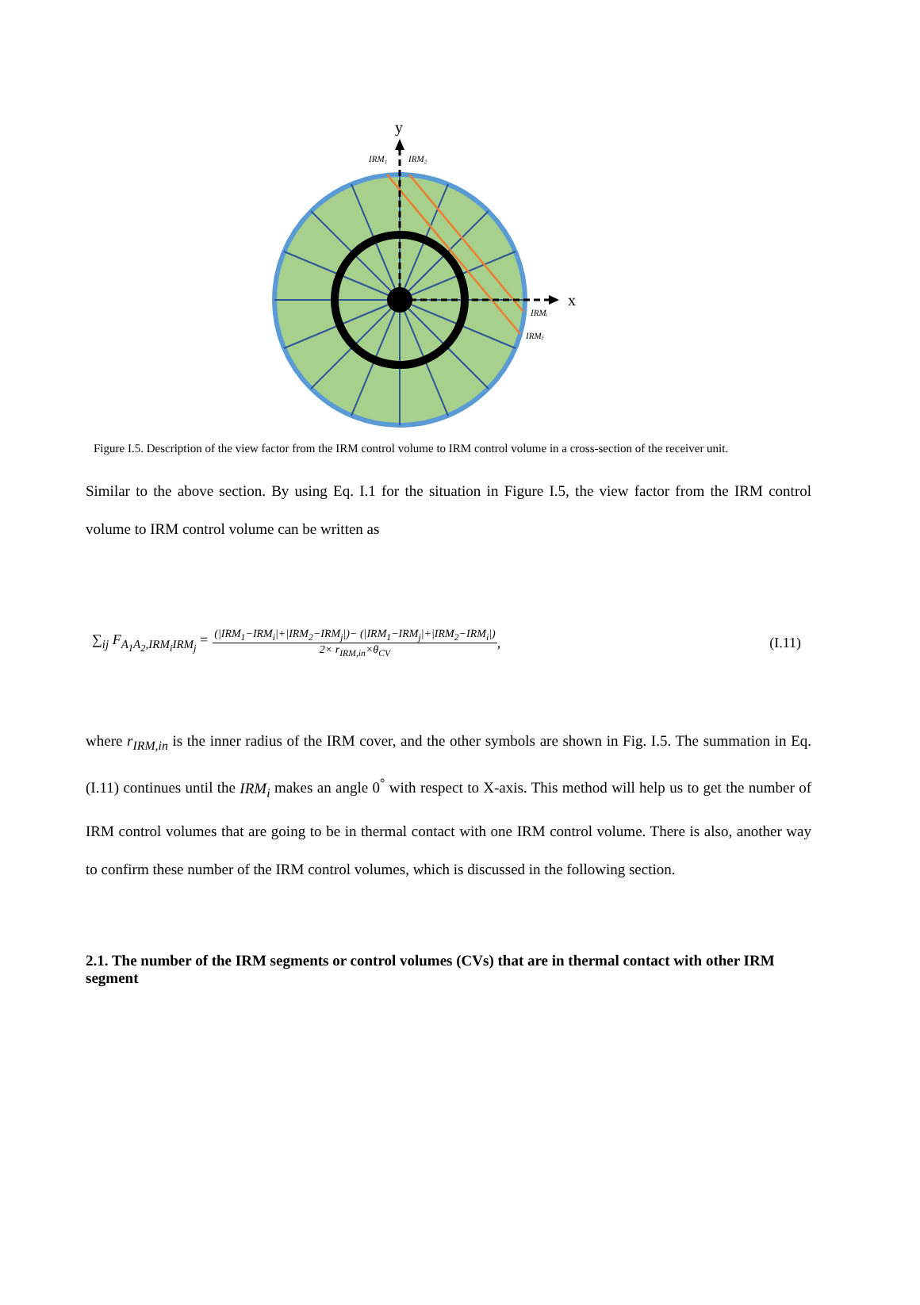y
x
IRM₁
IRM₂
IRMᵢ
IRMⱼ
Figure I.5. Description of the view factor from the IRM control volume to IRM control volume in a cross-section of the receiver unit.
Similar to the above section. By using Eq. I.1 for the situation in Figure I.5, the view factor from the IRM control volume to IRM control volume can be written as
∑<sub>ij</sub> F<sub>A<sub>1</sub>A<sub>2</sub>,IRM<sub>i</sub>IRM<sub>j</sub></sub> = (|IRM<sub>1</sub>−IRM<sub>i</sub>|+|IRM<sub>2</sub>−IRM<sub>j</sub>|)− (|IRM<sub>1</sub>−IRM<sub>j</sub>|+|IRM<sub>2</sub>−IRM<sub>i</sub>|) 2× r<sub>IRM,in</sub>×θ<sub>CV</sub>, (I.11)
where r<sub>IRM,in</sub> is the inner radius of the IRM cover, and the other symbols are shown in Fig. I.5. The summation in Eq. (I.11) continues until the IRM<sub>i</sub> makes an angle 0<sup>°</sup> with respect to X-axis. This method will help us to get the number of IRM control volumes that are going to be in thermal contact with one IRM control volume. There is also, another way to confirm these number of the IRM control volumes, which is discussed in the following section.
2.1. The number of the IRM segments or control volumes (CVs) that are in thermal contact with other IRM segment